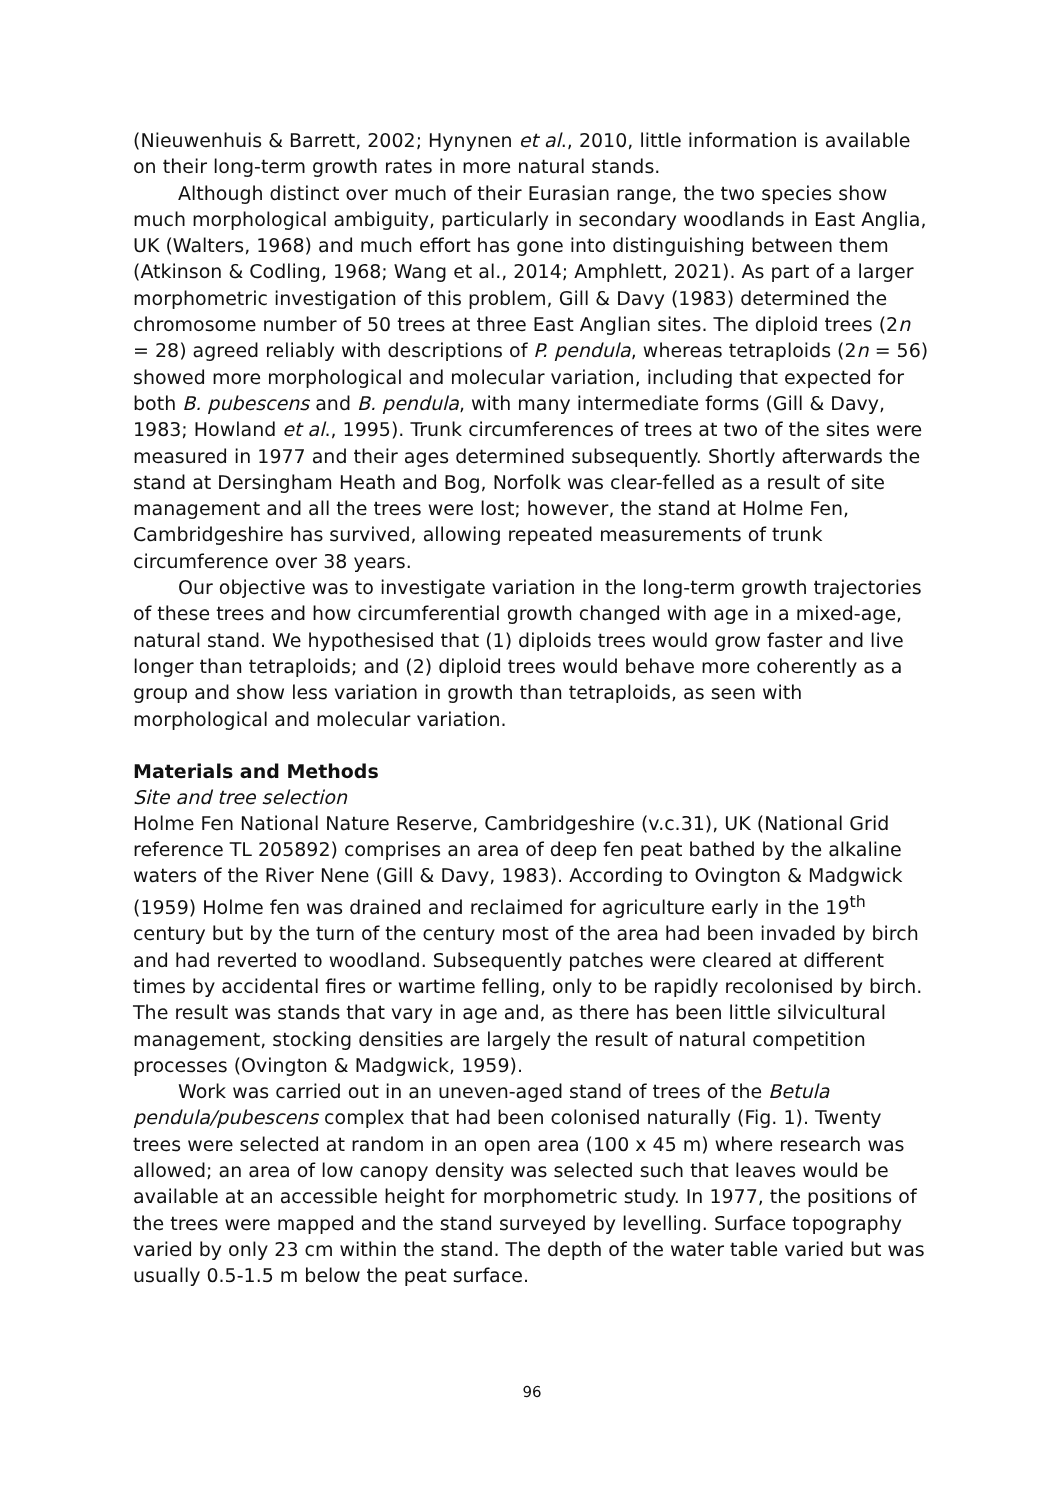(Nieuwenhuis & Barrett, 2002; Hynynen et al., 2010, little information is available on their long-term growth rates in more natural stands.
Although distinct over much of their Eurasian range, the two species show much morphological ambiguity, particularly in secondary woodlands in East Anglia, UK (Walters, 1968) and much effort has gone into distinguishing between them (Atkinson & Codling, 1968; Wang et al., 2014; Amphlett, 2021). As part of a larger morphometric investigation of this problem, Gill & Davy (1983) determined the chromosome number of 50 trees at three East Anglian sites. The diploid trees (2n = 28) agreed reliably with descriptions of P. pendula, whereas tetraploids (2n = 56) showed more morphological and molecular variation, including that expected for both B. pubescens and B. pendula, with many intermediate forms (Gill & Davy, 1983; Howland et al., 1995). Trunk circumferences of trees at two of the sites were measured in 1977 and their ages determined subsequently. Shortly afterwards the stand at Dersingham Heath and Bog, Norfolk was clear-felled as a result of site management and all the trees were lost; however, the stand at Holme Fen, Cambridgeshire has survived, allowing repeated measurements of trunk circumference over 38 years.
Our objective was to investigate variation in the long-term growth trajectories of these trees and how circumferential growth changed with age in a mixed-age, natural stand. We hypothesised that (1) diploids trees would grow faster and live longer than tetraploids; and (2) diploid trees would behave more coherently as a group and show less variation in growth than tetraploids, as seen with morphological and molecular variation.
Materials and Methods
Site and tree selection
Holme Fen National Nature Reserve, Cambridgeshire (v.c.31), UK (National Grid reference TL 205892) comprises an area of deep fen peat bathed by the alkaline waters of the River Nene (Gill & Davy, 1983). According to Ovington & Madgwick (1959) Holme fen was drained and reclaimed for agriculture early in the 19<sup>th</sup> century but by the turn of the century most of the area had been invaded by birch and had reverted to woodland. Subsequently patches were cleared at different times by accidental fires or wartime felling, only to be rapidly recolonised by birch. The result was stands that vary in age and, as there has been little silvicultural management, stocking densities are largely the result of natural competition processes (Ovington & Madgwick, 1959).
Work was carried out in an uneven-aged stand of trees of the Betula pendula/pubescens complex that had been colonised naturally (Fig. 1). Twenty trees were selected at random in an open area (100 x 45 m) where research was allowed; an area of low canopy density was selected such that leaves would be available at an accessible height for morphometric study. In 1977, the positions of the trees were mapped and the stand surveyed by levelling. Surface topography varied by only 23 cm within the stand. The depth of the water table varied but was usually 0.5-1.5 m below the peat surface.
96